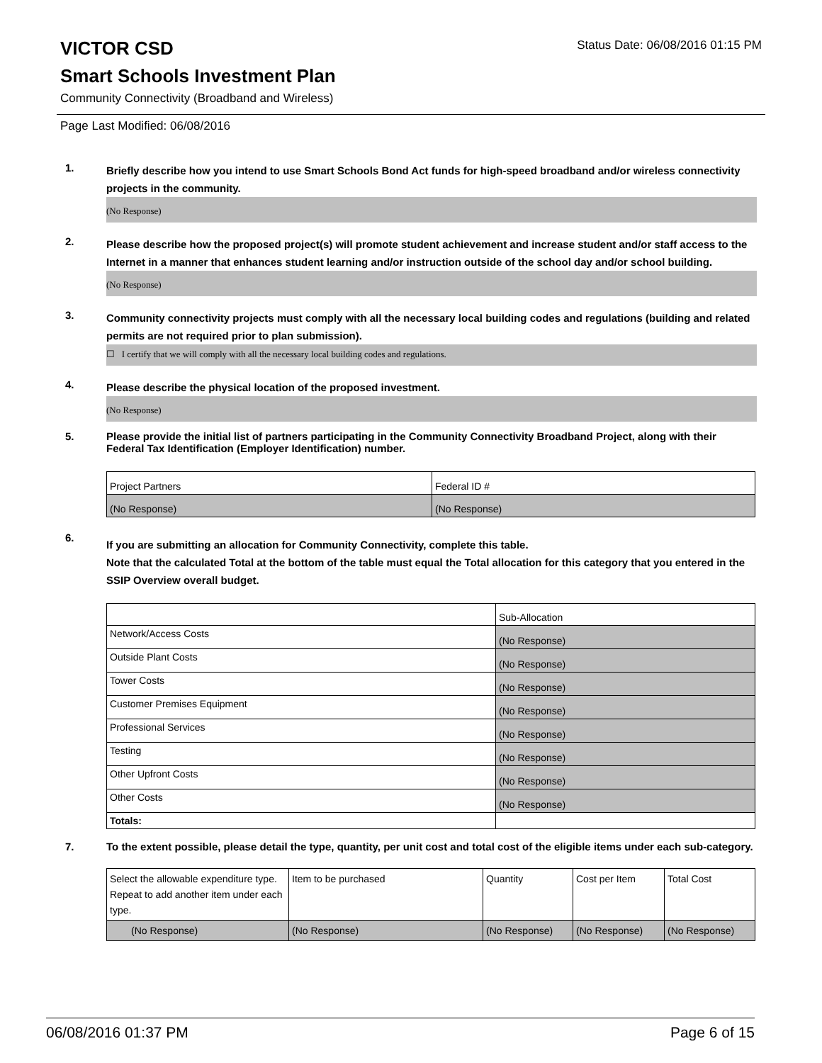VICTOR CSD
Status Date: 06/08/2016 01:15 PM
Smart Schools Investment Plan
Community Connectivity (Broadband and Wireless)
Page Last Modified: 06/08/2016
1.
Briefly describe how you intend to use Smart Schools Bond Act funds for high-speed broadband and/or wireless connectivity projects in the community.
(No Response)
2.
Please describe how the proposed project(s) will promote student achievement and increase student and/or staff access to the Internet in a manner that enhances student learning and/or instruction outside of the school day and/or school building.
(No Response)
3.
Community connectivity projects must comply with all the necessary local building codes and regulations (building and related permits are not required prior to plan submission).
☐ I certify that we will comply with all the necessary local building codes and regulations.
4.
Please describe the physical location of the proposed investment.
(No Response)
5.
Please provide the initial list of partners participating in the Community Connectivity Broadband Project, along with their Federal Tax Identification (Employer Identification) number.
| Project Partners | Federal ID # |
| --- | --- |
| (No Response) | (No Response) |
6.
If you are submitting an allocation for Community Connectivity, complete this table.
Note that the calculated Total at the bottom of the table must equal the Total allocation for this category that you entered in the SSIP Overview overall budget.
| | Sub-Allocation |
| Network/Access Costs | (No Response) |
| Outside Plant Costs | (No Response) |
| Tower Costs | (No Response) |
| Customer Premises Equipment | (No Response) |
| Professional Services | (No Response) |
| Testing | (No Response) |
| Other Upfront Costs | (No Response) |
| Other Costs | (No Response) |
| Totals: | |
7.
To the extent possible, please detail the type, quantity, per unit cost and total cost of the eligible items under each sub-category.
| Select the allowable expenditure type. Repeat to add another item under each type. | Item to be purchased | Quantity | Cost per Item | Total Cost |
| --- | --- | --- | --- | --- |
| (No Response) | (No Response) | (No Response) | (No Response) | (No Response) |
06/08/2016 01:37 PM Page 6 of 15